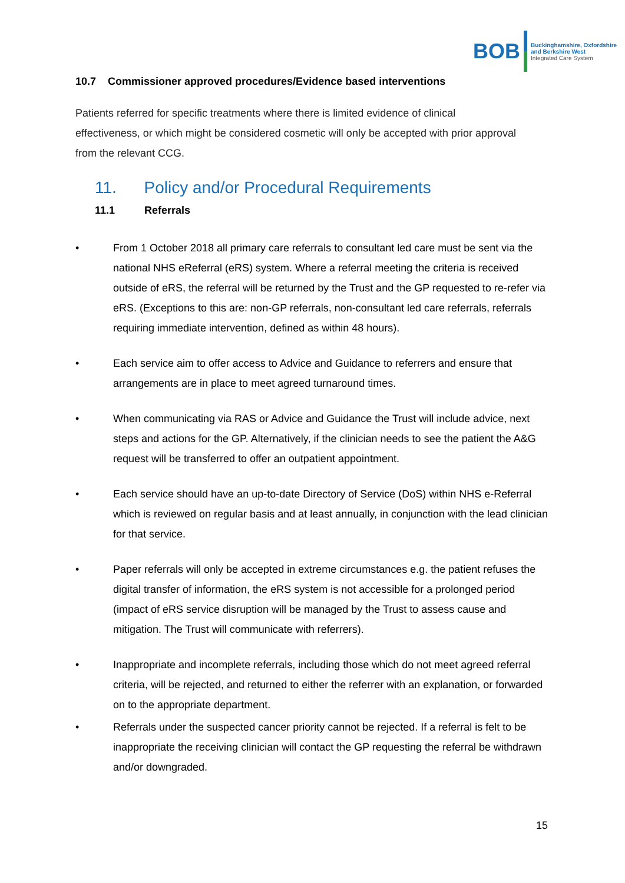BOB
Buckinghamshire, Oxfordshire
and Berkshire West
Integrated Care System
10.7 Commissioner approved procedures/Evidence based interventions
Patients referred for specific treatments where there is limited evidence of clinical effectiveness, or which might be considered cosmetic will only be accepted with prior approval from the relevant CCG.
11. Policy and/or Procedural Requirements
11.1 Referrals
• From 1 October 2018 all primary care referrals to consultant led care must be sent via the national NHS eReferral (eRS) system. Where a referral meeting the criteria is received outside of eRS, the referral will be returned by the Trust and the GP requested to re-refer via eRS. (Exceptions to this are: non-GP referrals, non-consultant led care referrals, referrals requiring immediate intervention, defined as within 48 hours).
• Each service aim to offer access to Advice and Guidance to referrers and ensure that arrangements are in place to meet agreed turnaround times.
• When communicating via RAS or Advice and Guidance the Trust will include advice, next steps and actions for the GP. Alternatively, if the clinician needs to see the patient the A&G request will be transferred to offer an outpatient appointment.
• Each service should have an up-to-date Directory of Service (DoS) within NHS e-Referral which is reviewed on regular basis and at least annually, in conjunction with the lead clinician for that service.
• Paper referrals will only be accepted in extreme circumstances e.g. the patient refuses the digital transfer of information, the eRS system is not accessible for a prolonged period (impact of eRS service disruption will be managed by the Trust to assess cause and mitigation. The Trust will communicate with referrers).
• Inappropriate and incomplete referrals, including those which do not meet agreed referral criteria, will be rejected, and returned to either the referrer with an explanation, or forwarded on to the appropriate department.
• Referrals under the suspected cancer priority cannot be rejected. If a referral is felt to be inappropriate the receiving clinician will contact the GP requesting the referral be withdrawn and/or downgraded.
15